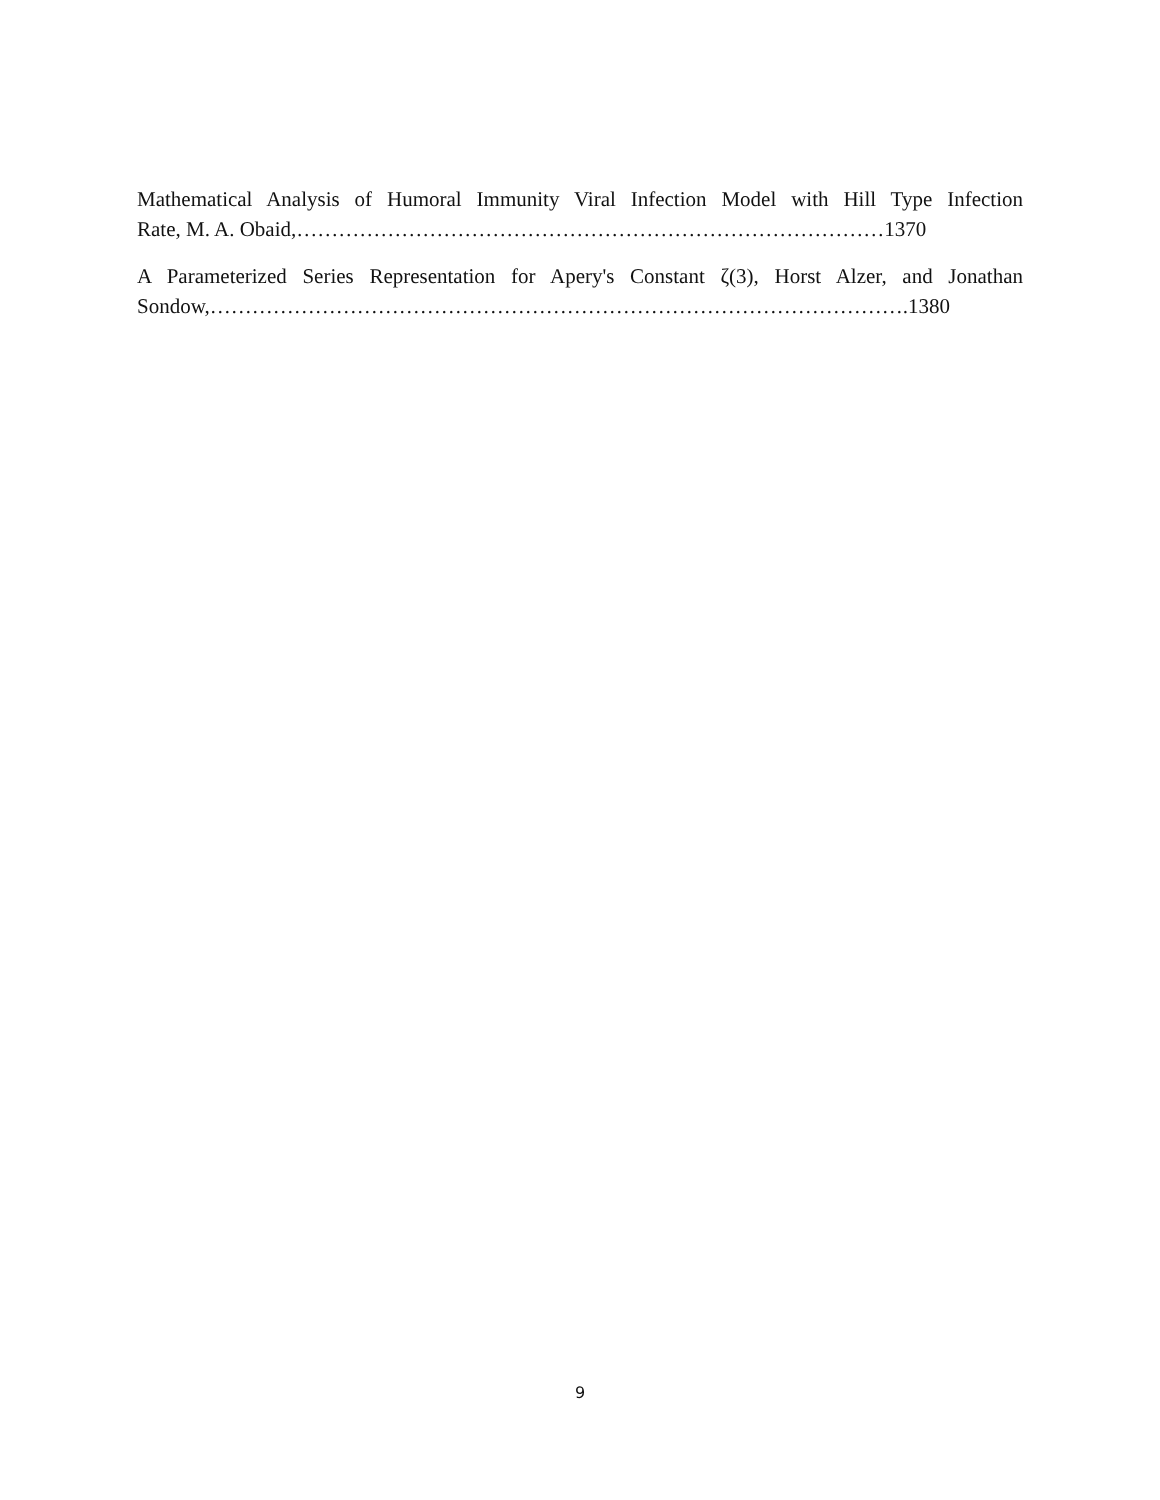Mathematical Analysis of Humoral Immunity Viral Infection Model with Hill Type Infection Rate, M. A. Obaid,…………………………………………………………………………1370
A Parameterized Series Representation for Apery's Constant ζ(3), Horst Alzer, and Jonathan Sondow,……………………………………………………………………………………….1380
9